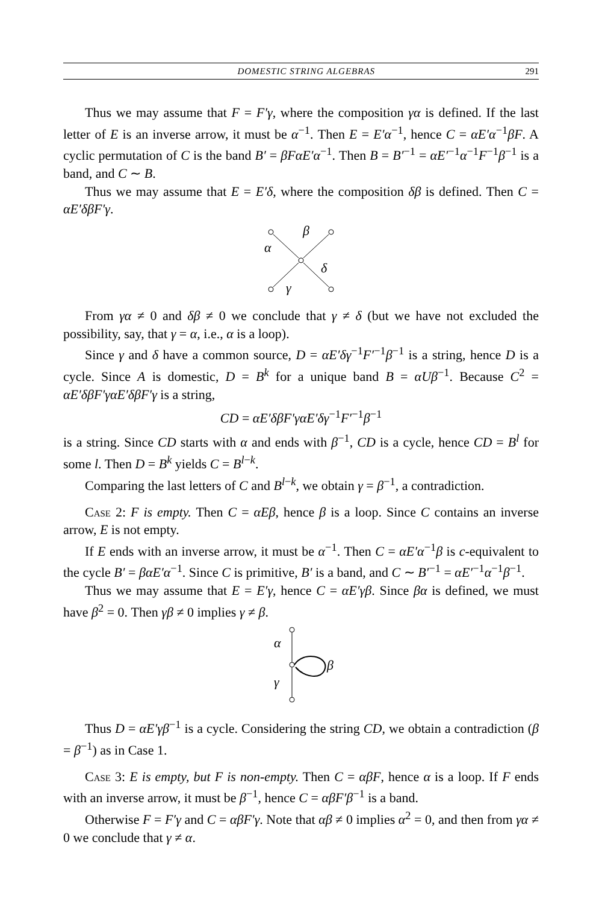DOMESTIC STRING ALGEBRAS 291
Thus we may assume that F = F′γ, where the composition γα is defined. If the last letter of E is an inverse arrow, it must be α<sup>−1</sup>. Then E = E′α<sup>−1</sup>, hence C = αE′α<sup>−1</sup>βF. A cyclic permutation of C is the band B′ = βFαE′α<sup>−1</sup>. Then B = B′<sup>−1</sup> = αE′<sup>−1</sup>α<sup>−1</sup>F<sup>−1</sup>β<sup>−1</sup> is a band, and C ∼ B.
Thus we may assume that E = E′δ, where the composition δβ is defined. Then C = αE′δβF′γ.
α
β
δ
γ
From γα ≠ 0 and δβ ≠ 0 we conclude that γ ≠ δ (but we have not excluded the possibility, say, that γ = α, i.e., α is a loop).
Since γ and δ have a common source, D = αE′δγ<sup>−1</sup>F′<sup>−1</sup>β<sup>−1</sup> is a string, hence D is a cycle. Since A is domestic, D = B<sup>k</sup> for a unique band B = αUβ<sup>−1</sup>. Because C<sup>2</sup> = αE′δβF′γαE′δβF′γ is a string,
CD = αE′δβF′γαE′δγ<sup>−1</sup>F′<sup>−1</sup>β<sup>−1</sup>
is a string. Since CD starts with α and ends with β<sup>−1</sup>, CD is a cycle, hence CD = B<sup>l</sup> for some l. Then D = B<sup>k</sup> yields C = B<sup>l−k</sup>.
Comparing the last letters of C and B<sup>l−k</sup>, we obtain γ = β<sup>−1</sup>, a contradiction.
Case 2: F is empty. Then C = αEβ, hence β is a loop. Since C contains an inverse arrow, E is not empty.
If E ends with an inverse arrow, it must be α<sup>−1</sup>. Then C = αE′α<sup>−1</sup>β is c-equivalent to the cycle B′ = βαE′α<sup>−1</sup>. Since C is primitive, B′ is a band, and C ∼ B′<sup>−1</sup> = αE′<sup>−1</sup>α<sup>−1</sup>β<sup>−1</sup>.
Thus we may assume that E = E′γ, hence C = αE′γβ. Since βα is defined, we must have β<sup>2</sup> = 0. Then γβ ≠ 0 implies γ ≠ β.
α
γ
β
Thus D = αE′γβ<sup>−1</sup> is a cycle. Considering the string CD, we obtain a contradiction (β = β<sup>−1</sup>) as in Case 1.
Case 3: E is empty, but F is non-empty. Then C = αβF, hence α is a loop. If F ends with an inverse arrow, it must be β<sup>−1</sup>, hence C = αβF′β<sup>−1</sup> is a band.
Otherwise F = F′γ and C = αβF′γ. Note that αβ ≠ 0 implies α<sup>2</sup> = 0, and then from γα ≠ 0 we conclude that γ ≠ α.